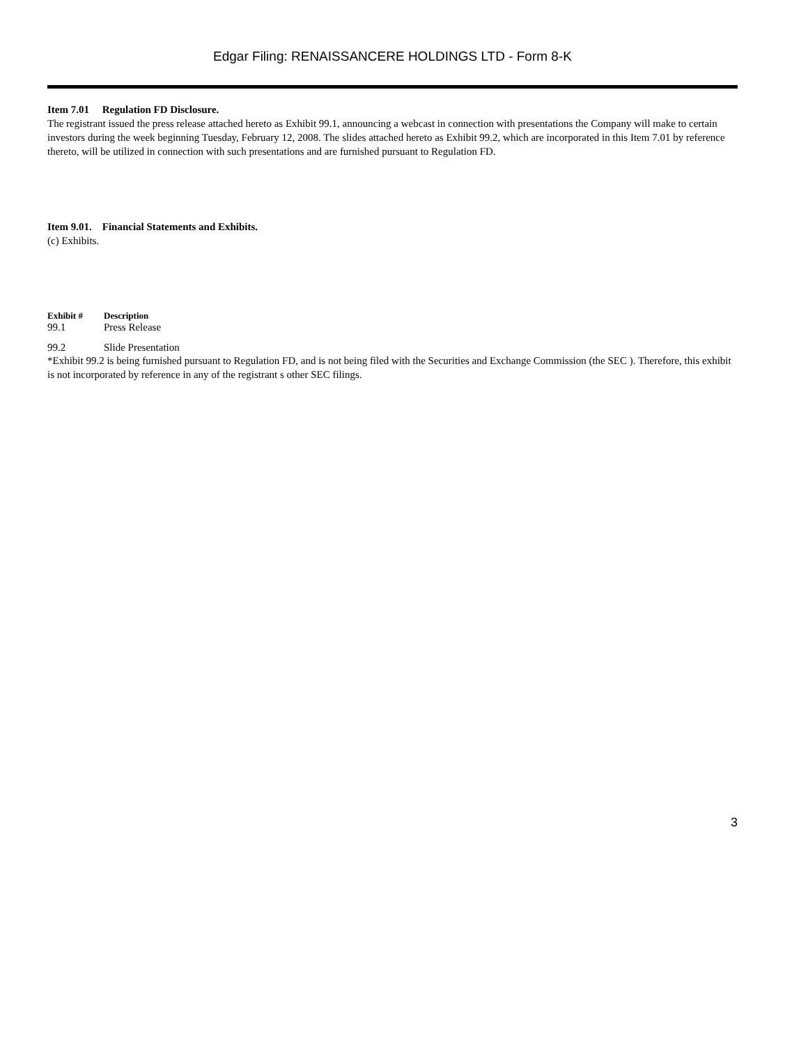Edgar Filing: RENAISSANCERE HOLDINGS LTD - Form 8-K
Item 7.01 Regulation FD Disclosure.
The registrant issued the press release attached hereto as Exhibit 99.1, announcing a webcast in connection with presentations the Company will make to certain investors during the week beginning Tuesday, February 12, 2008. The slides attached hereto as Exhibit 99.2, which are incorporated in this Item 7.01 by reference thereto, will be utilized in connection with such presentations and are furnished pursuant to Regulation FD.
Item 9.01. Financial Statements and Exhibits.
(c) Exhibits.
| Exhibit # | Description |
| --- | --- |
| 99.1 | Press Release |
| 99.2 | Slide Presentation |
*Exhibit 99.2 is being furnished pursuant to Regulation FD, and is not being filed with the Securities and Exchange Commission (the SEC ). Therefore, this exhibit is not incorporated by reference in any of the registrant s other SEC filings.
3